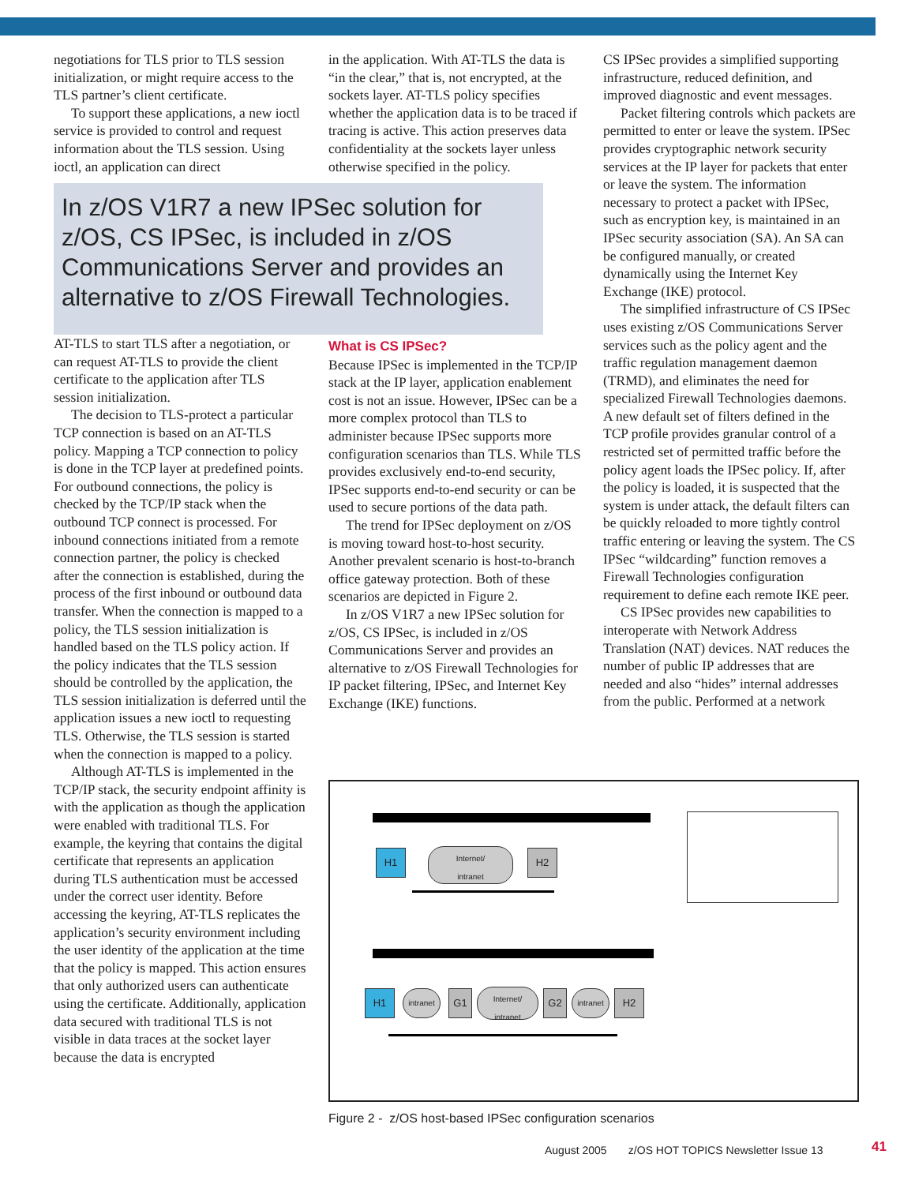negotiations for TLS prior to TLS session initialization, or might require access to the TLS partner’s client certificate.
To support these applications, a new ioctl service is provided to control and request information about the TLS session. Using ioctl, an application can direct
in the application. With AT-TLS the data is “in the clear,” that is, not encrypted, at the sockets layer. AT-TLS policy specifies whether the application data is to be traced if tracing is active. This action preserves data confidentiality at the sockets layer unless otherwise specified in the policy.
In z/OS V1R7 a new IPSec solution for z/OS, CS IPSec, is included in z/OS Communications Server and provides an alternative to z/OS Firewall Technologies.
AT-TLS to start TLS after a negotiation, or can request AT-TLS to provide the client certificate to the application after TLS session initialization.
The decision to TLS-protect a particular TCP connection is based on an AT-TLS policy. Mapping a TCP connection to policy is done in the TCP layer at predefined points. For outbound connections, the policy is checked by the TCP/IP stack when the outbound TCP connect is processed. For inbound connections initiated from a remote connection partner, the policy is checked after the connection is established, during the process of the first inbound or outbound data transfer. When the connection is mapped to a policy, the TLS session initialization is handled based on the TLS policy action. If the policy indicates that the TLS session should be controlled by the application, the TLS session initialization is deferred until the application issues a new ioctl to requesting TLS. Otherwise, the TLS session is started when the connection is mapped to a policy.
Although AT-TLS is implemented in the TCP/IP stack, the security endpoint affinity is with the application as though the application were enabled with traditional TLS. For example, the keyring that contains the digital certificate that represents an application during TLS authentication must be accessed under the correct user identity. Before accessing the keyring, AT-TLS replicates the application’s security environment including the user identity of the application at the time that the policy is mapped. This action ensures that only authorized users can authenticate using the certificate. Additionally, application data secured with traditional TLS is not visible in data traces at the socket layer because the data is encrypted
What is CS IPSec?
Because IPSec is implemented in the TCP/IP stack at the IP layer, application enablement cost is not an issue. However, IPSec can be a more complex protocol than TLS to administer because IPSec supports more configuration scenarios than TLS. While TLS provides exclusively end-to-end security, IPSec supports end-to-end security or can be used to secure portions of the data path.
The trend for IPSec deployment on z/OS is moving toward host-to-host security. Another prevalent scenario is host-to-branch office gateway protection. Both of these scenarios are depicted in Figure 2.
In z/OS V1R7 a new IPSec solution for z/OS, CS IPSec, is included in z/OS Communications Server and provides an alternative to z/OS Firewall Technologies for IP packet filtering, IPSec, and Internet Key Exchange (IKE) functions.
CS IPSec provides a simplified supporting infrastructure, reduced definition, and improved diagnostic and event messages.
Packet filtering controls which packets are permitted to enter or leave the system. IPSec provides cryptographic network security services at the IP layer for packets that enter or leave the system. The information necessary to protect a packet with IPSec, such as encryption key, is maintained in an IPSec security association (SA). An SA can be configured manually, or created dynamically using the Internet Key Exchange (IKE) protocol.
The simplified infrastructure of CS IPSec uses existing z/OS Communications Server services such as the policy agent and the traffic regulation management daemon (TRMD), and eliminates the need for specialized Firewall Technologies daemons. A new default set of filters defined in the TCP profile provides granular control of a restricted set of permitted traffic before the policy agent loads the IPSec policy. If, after the policy is loaded, it is suspected that the system is under attack, the default filters can be quickly reloaded to more tightly control traffic entering or leaving the system. The CS IPSec “wildcarding” function removes a Firewall Technologies configuration requirement to define each remote IKE peer.
CS IPSec provides new capabilities to interoperate with Network Address Translation (NAT) devices. NAT reduces the number of public IP addresses that are needed and also “hides” internal addresses from the public. Performed at a network
H1
Internet/
intranet
H2
H1
intranet
G1
Internet/
intranet
G2
intranet
H2
Figure 2 - z/OS host-based IPSec configuration scenarios
August 2005 z/OS HOT TOPICS Newsletter Issue 13
41